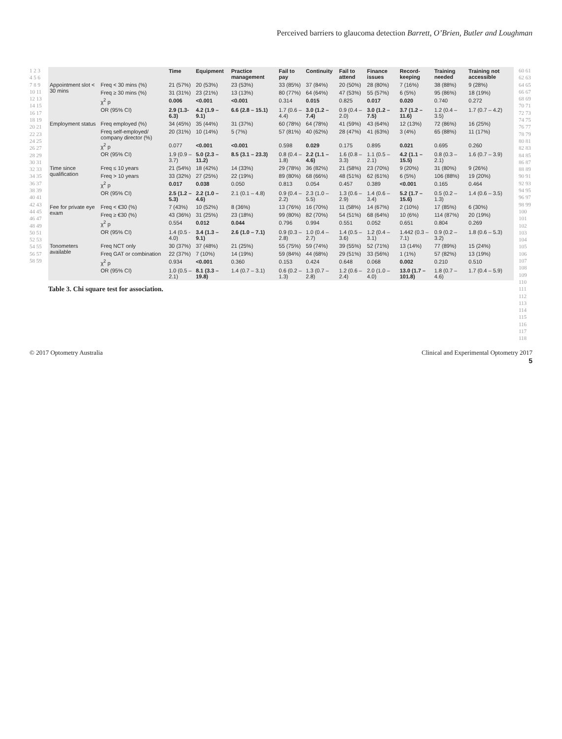Perceived barriers to glaucoma detection Barrett, O’Brien, Butler and Loughman
1 2 3 4 5 6 7 8 9 10 11 12 13 14 15 16 17 18 19 20 21 22 23 24 25 26 27 28 29 30 31 32 33 34 35 36 37 38 39 40 41 42 43 44 45 46 47 48 49 50 51 52 53 54 55 56 57 58 59
| | | Time | Equipment | Practice management | Fail to pay | Continuity | Fail to attend | Finance issues | Record-keeping | Training needed | Training not accessible |
| --- | --- | --- | --- | --- | --- | --- | --- | --- | --- | --- | --- |
| Appointment slot < 30 mins | Freq < 30 mins (%) | 21 (57%) | 20 (53%) | 23 (53%) | 33 (85%) | 37 (84%) | 20 (50%) | 28 (80%) | 7 (16%) | 38 (88%) | 9 (28%) |
| | Freq ≥ 30 mins (%) | 31 (31%) | 23 (21%) | 13 (13%) | 80 (77%) | 64 (64%) | 47 (53%) | 55 (57%) | 6 (5%) | 95 (86%) | 18 (19%) |
| | χ<sup>2</sup> p | 0.006 | <0.001 | <0.001 | 0.314 | 0.015 | 0.825 | 0.017 | 0.020 | 0.740 | 0.272 |
| | OR (95% CI) | 2.9 (1.3-6.3) | 4.2 (1.9 – 9.1) | 6.6 (2.8 – 15.1) | 1.7 (0.6 – 4.4) | 3.0 (1.2 – 7.4) | 0.9 (0.4 – 2.0) | 3.0 (1.2 – 7.5) | 3.7 (1.2 – 11.6) | 1.2 (0.4 – 3.5) | 1.7 (0.7 – 4.2) |
| Employment status | Freq employed (%) | 34 (45%) | 35 (44%) | 31 (37%) | 60 (78%) | 64 (78%) | 41 (59%) | 43 (64%) | 12 (13%) | 72 (86%) | 16 (25%) |
| | Freq self-employed/ company director (%) | 20 (31%) | 10 (14%) | 5 (7%) | 57 (81%) | 40 (62%) | 28 (47%) | 41 (63%) | 3 (4%) | 65 (88%) | 11 (17%) |
| | χ<sup>2</sup> p | 0.077 | <0.001 | <0.001 | 0.598 | 0.029 | 0.175 | 0.895 | 0.021 | 0.695 | 0.260 |
| | OR (95% CI) | 1.9 (0.9 – 3.7) | 5.0 (2.3 – 11.2) | 8.5 (3.1 – 23.3) | 0.8 (0.4 – 1.8) | 2.2 (1.1 – 4.6) | 1.6 (0.8 – 3.3) | 1.1 (0.5 – 2.1) | 4.2 (1.1 – 15.5) | 0.8 (0.3 – 2.1) | 1.6 (0.7 – 3.9) |
| Time since qualification | Freq ≤ 10 years | 21 (54%) | 18 (42%) | 14 (33%) | 29 (78%) | 36 (82%) | 21 (58%) | 23 (70%) | 9 (20%) | 31 (80%) | 9 (26%) |
| | Freq > 10 years | 33 (32%) | 27 (25%) | 22 (19%) | 89 (80%) | 68 (66%) | 48 (51%) | 62 (61%) | 6 (5%) | 106 (88%) | 19 (20%) |
| | χ<sup>2</sup> p | 0.017 | 0.038 | 0.050 | 0.813 | 0.054 | 0.457 | 0.389 | <0.001 | 0.165 | 0.464 |
| | OR (95% CI) | 2.5 (1.2 – 5.3) | 2.2 (1.0 – 4.6) | 2.1 (0.1 – 4.8) | 0.9 (0.4 – 2.2) | 2.3 (1.0 – 5.5) | 1.3 (0.6 – 2.9) | 1.4 (0.6 – 3.4) | 5.2 (1.7 – 15.6) | 0.5 (0.2 – 1.3) | 1.4 (0.6 – 3.5) |
| Fee for private eye exam | Freq < €30 (%) | 7 (43%) | 10 (52%) | 8 (36%) | 13 (76%) | 16 (70%) | 11 (58%) | 14 (67%) | 2 (10%) | 17 (85%) | 6 (30%) |
| | Freq ≥ €30 (%) | 43 (36%) | 31 (25%) | 23 (18%) | 99 (80%) | 82 (70%) | 54 (51%) | 68 (64%) | 10 (6%) | 114 (87%) | 20 (19%) |
| | χ<sup>2</sup> p | 0.554 | 0.012 | 0.044 | 0.796 | 0.994 | 0.551 | 0.052 | 0.651 | 0.804 | 0.269 |
| | OR (95% CI) | 1.4 (0.5 - 4.0) | 3.4 (1.3 – 9.1) | 2.6 (1.0 – 7.1) | 0.9 (0.3 – 2.8) | 1.0 (0.4 – 2.7) | 1.4 (0.5 – 3.6) | 1.2 (0.4 – 3.1) | 1.442 (0.3 – 7.1) | 0.9 (0.2 – 3.2) | 1.8 (0.6 – 5.3) |
| Tonometers available | Freq NCT only | 30 (37%) | 37 (48%) | 21 (25%) | 55 (75%) | 59 (74%) | 39 (55%) | 52 (71%) | 13 (14%) | 77 (89%) | 15 (24%) |
| | Freq GAT or combination | 22 (37%) | 7 (10%) | 14 (19%) | 59 (84%) | 44 (68%) | 29 (51%) | 33 (56%) | 1 (1%) | 57 (82%) | 13 (19%) |
| | χ<sup>2</sup> p | 0.934 | <0.001 | 0.360 | 0.153 | 0.424 | 0.648 | 0.068 | 0.002 | 0.210 | 0.510 |
| | OR (95% CI) | 1.0 (0.5 – 2.1) | 8.1 (3.3 – 19.8) | 1.4 (0.7 – 3.1) | 0.6 (0.2 – 1.3) | 1.3 (0.7 – 2.8) | 1.2 (0.6 – 2.4) | 2.0 (1.0 – 4.0) | 13.0 (1.7 – 101.8) | 1.8 (0.7 – 4.6) | 1.7 (0.4 – 5.9) |
Table 3. Chi square test for association.
60 61 62 63 64 65 66 67 68 69 70 71 72 73 74 75 76 77 78 79 80 81 82 83 84 85 86 87 88 89 90 91 92 93 94 95 96 97 98 99 100 101 102 103 104 105 106 107 108 109 110 111 112 113 114 115 116 117 118
© 2017 Optometry Australia Clinical and Experimental Optometry 2017
5